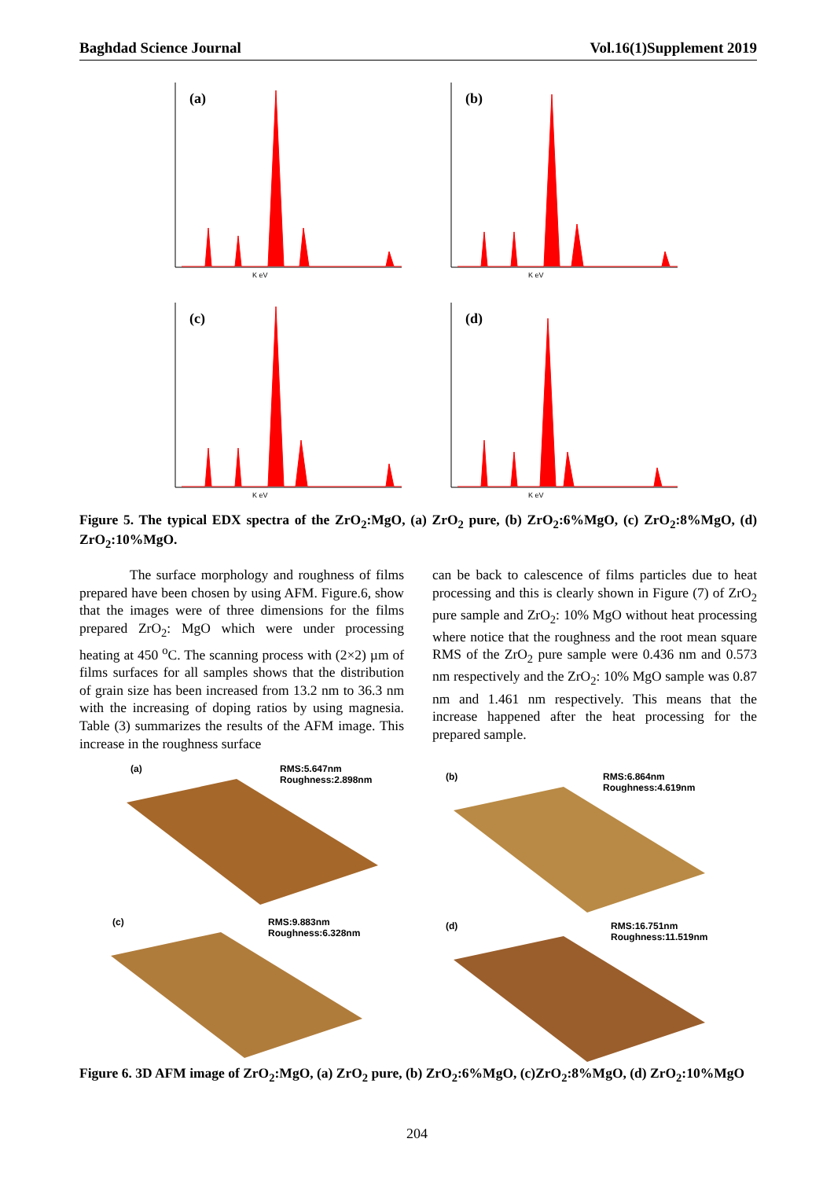Baghdad Science Journal Vol.16(1)Supplement 2019
(a)
K eV
(b)
K eV
(c)
K eV
(d)
K eV
Figure 5. The typical EDX spectra of the ZrO<sub>2</sub>:MgO, (a) ZrO<sub>2</sub> pure, (b) ZrO<sub>2</sub>:6%MgO, (c) ZrO<sub>2</sub>:8%MgO, (d) ZrO<sub>2</sub>:10%MgO.
The surface morphology and roughness of films prepared have been chosen by using AFM. Figure.6, show that the images were of three dimensions for the films prepared ZrO<sub>2</sub>: MgO which were under processing heating at 450 <sup>o</sup>C. The scanning process with (2×2) µm of films surfaces for all samples shows that the distribution of grain size has been increased from 13.2 nm to 36.3 nm with the increasing of doping ratios by using magnesia. Table (3) summarizes the results of the AFM image. This increase in the roughness surface
can be back to calescence of films particles due to heat processing and this is clearly shown in Figure (7) of ZrO<sub>2</sub> pure sample and ZrO<sub>2</sub>: 10% MgO without heat processing where notice that the roughness and the root mean square RMS of the ZrO<sub>2</sub> pure sample were 0.436 nm and 0.573 nm respectively and the ZrO<sub>2</sub>: 10% MgO sample was 0.87 nm and 1.461 nm respectively. This means that the increase happened after the heat processing for the prepared sample.
(a) RMS:5.647nm
Roughness:2.898nm
(b) RMS:6.864nm
Roughness:4.619nm
(c) RMS:9.883nm
Roughness:6.328nm
(d) RMS:16.751nm
Roughness:11.519nm
Figure 6. 3D AFM image of ZrO<sub>2</sub>:MgO, (a) ZrO<sub>2</sub> pure, (b) ZrO<sub>2</sub>:6%MgO, (c)ZrO<sub>2</sub>:8%MgO, (d) ZrO<sub>2</sub>:10%MgO
204